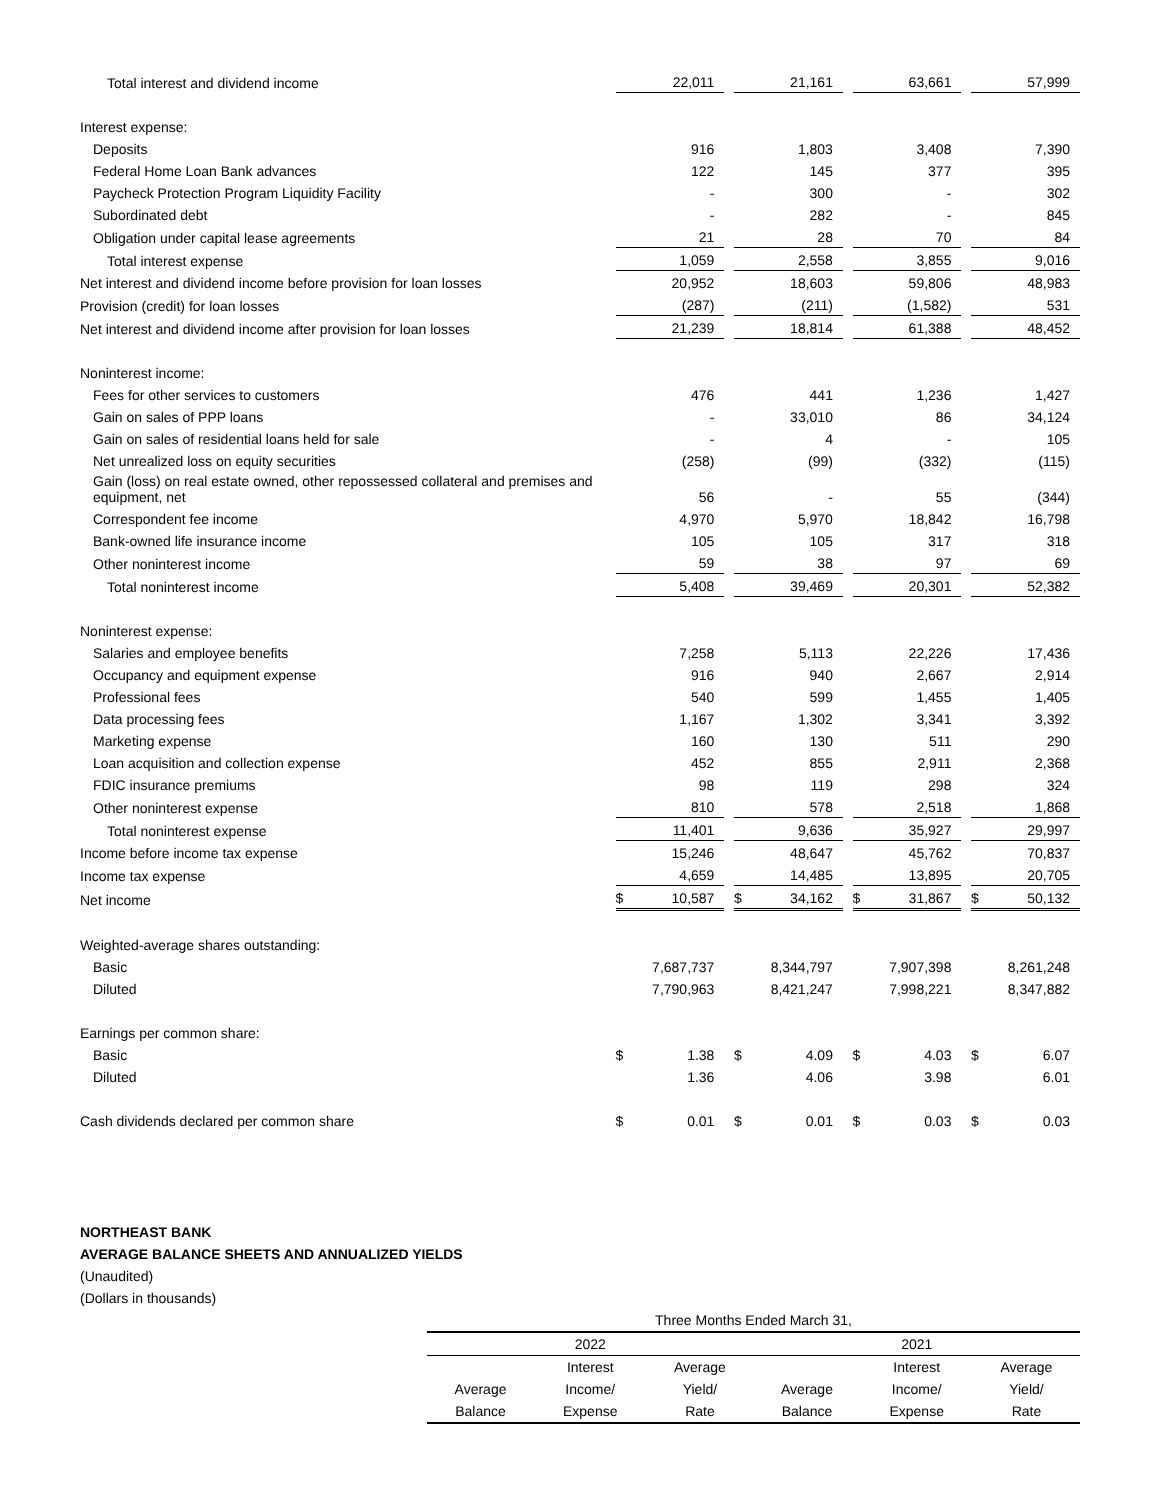| Total interest and dividend income | | 22,011 | | | 21,161 | | | 63,661 | | | 57,999 |
| Interest expense: | | | | | | | | | | | |
| Deposits | | 916 | | | 1,803 | | | 3,408 | | | 7,390 |
| Federal Home Loan Bank advances | | 122 | | | 145 | | | 377 | | | 395 |
| Paycheck Protection Program Liquidity Facility | | - | | | 300 | | | - | | | 302 |
| Subordinated debt | | - | | | 282 | | | - | | | 845 |
| Obligation under capital lease agreements | | 21 | | | 28 | | | 70 | | | 84 |
| Total interest expense | | 1,059 | | | 2,558 | | | 3,855 | | | 9,016 |
| Net interest and dividend income before provision for loan losses | | 20,952 | | | 18,603 | | | 59,806 | | | 48,983 |
| Provision (credit) for loan losses | | (287) | | | (211) | | | (1,582) | | | 531 |
| Net interest and dividend income after provision for loan losses | | 21,239 | | | 18,814 | | | 61,388 | | | 48,452 |
| Noninterest income: | | | | | | | | | | | |
| Fees for other services to customers | | 476 | | | 441 | | | 1,236 | | | 1,427 |
| Gain on sales of PPP loans | | - | | | 33,010 | | | 86 | | | 34,124 |
| Gain on sales of residential loans held for sale | | - | | | 4 | | | - | | | 105 |
| Net unrealized loss on equity securities | | (258) | | | (99) | | | (332) | | | (115) |
| Gain (loss) on real estate owned, other repossessed collateral and premises and equipment, net | | 56 | | | - | | | 55 | | | (344) |
| Correspondent fee income | | 4,970 | | | 5,970 | | | 18,842 | | | 16,798 |
| Bank-owned life insurance income | | 105 | | | 105 | | | 317 | | | 318 |
| Other noninterest income | | 59 | | | 38 | | | 97 | | | 69 |
| Total noninterest income | | 5,408 | | | 39,469 | | | 20,301 | | | 52,382 |
| Noninterest expense: | | | | | | | | | | | |
| Salaries and employee benefits | | 7,258 | | | 5,113 | | | 22,226 | | | 17,436 |
| Occupancy and equipment expense | | 916 | | | 940 | | | 2,667 | | | 2,914 |
| Professional fees | | 540 | | | 599 | | | 1,455 | | | 1,405 |
| Data processing fees | | 1,167 | | | 1,302 | | | 3,341 | | | 3,392 |
| Marketing expense | | 160 | | | 130 | | | 511 | | | 290 |
| Loan acquisition and collection expense | | 452 | | | 855 | | | 2,911 | | | 2,368 |
| FDIC insurance premiums | | 98 | | | 119 | | | 298 | | | 324 |
| Other noninterest expense | | 810 | | | 578 | | | 2,518 | | | 1,868 |
| Total noninterest expense | | 11,401 | | | 9,636 | | | 35,927 | | | 29,997 |
| Income before income tax expense | | 15,246 | | | 48,647 | | | 45,762 | | | 70,837 |
| Income tax expense | | 4,659 | | | 14,485 | | | 13,895 | | | 20,705 |
| Net income | $ | 10,587 | | $ | 34,162 | | $ | 31,867 | | $ | 50,132 |
| Weighted-average shares outstanding: | | | | | | | | | | | |
| Basic | | 7,687,737 | | | 8,344,797 | | | 7,907,398 | | | 8,261,248 |
| Diluted | | 7,790,963 | | | 8,421,247 | | | 7,998,221 | | | 8,347,882 |
| Earnings per common share: | | | | | | | | | | | |
| Basic | $ | 1.38 | | $ | 4.09 | | $ | 4.03 | | $ | 6.07 |
| Diluted | | 1.36 | | | 4.06 | | | 3.98 | | | 6.01 |
| Cash dividends declared per common share | $ | 0.01 | | $ | 0.01 | | $ | 0.03 | | $ | 0.03 |
NORTHEAST BANK
AVERAGE BALANCE SHEETS AND ANNUALIZED YIELDS
(Unaudited)
(Dollars in thousands)
| Three Months Ended March 31, | | | | | |
| 2022 | | | 2021 | | |
| | Interest | Average | | Interest | Average |
| Average | Income/ | Yield/ | Average | Income/ | Yield/ |
| Balance | Expense | Rate | Balance | Expense | Rate |